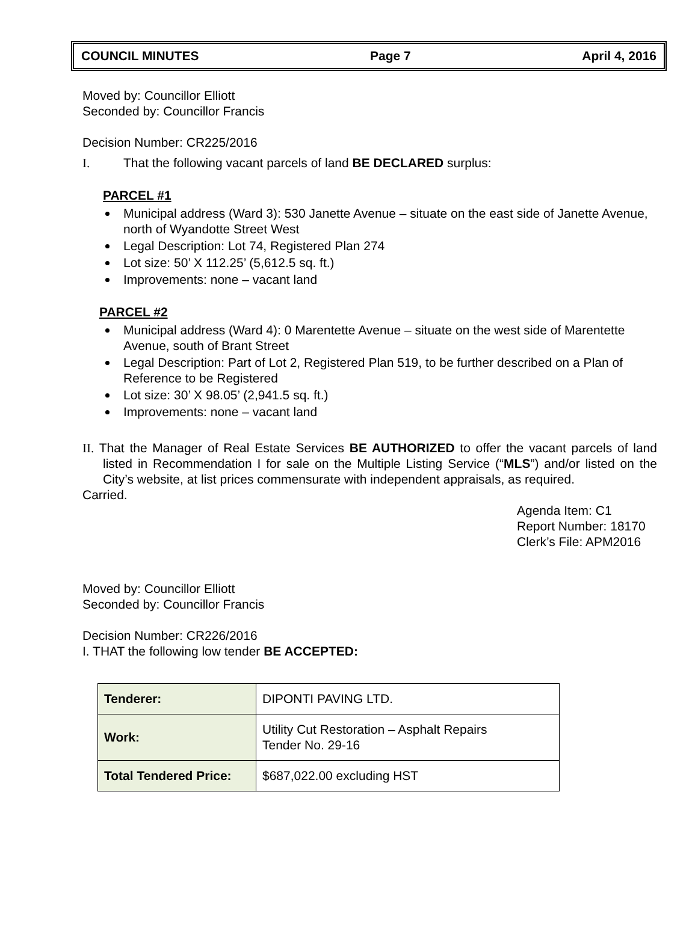COUNCIL MINUTES Page 7 April 4, 2016
Moved by: Councillor Elliott
Seconded by: Councillor Francis
Decision Number: CR225/2016
I. That the following vacant parcels of land BE DECLARED surplus:
PARCEL #1
Municipal address (Ward 3): 530 Janette Avenue – situate on the east side of Janette Avenue, north of Wyandotte Street West
Legal Description: Lot 74, Registered Plan 274
Lot size: 50’ X 112.25’ (5,612.5 sq. ft.)
Improvements: none – vacant land
PARCEL #2
Municipal address (Ward 4): 0 Marentette Avenue – situate on the west side of Marentette Avenue, south of Brant Street
Legal Description: Part of Lot 2, Registered Plan 519, to be further described on a Plan of Reference to be Registered
Lot size: 30’ X 98.05’ (2,941.5 sq. ft.)
Improvements: none – vacant land
II. That the Manager of Real Estate Services BE AUTHORIZED to offer the vacant parcels of land listed in Recommendation I for sale on the Multiple Listing Service (“MLS”) and/or listed on the City’s website, at list prices commensurate with independent appraisals, as required.
Carried.
Agenda Item: C1
Report Number: 18170
Clerk’s File: APM2016
Moved by: Councillor Elliott
Seconded by: Councillor Francis
Decision Number: CR226/2016
I. THAT the following low tender BE ACCEPTED:
| Tenderer: | DIPONTI PAVING LTD. |
| Work: | Utility Cut Restoration – Asphalt Repairs Tender No. 29-16 |
| Total Tendered Price: | $687,022.00 excluding HST |